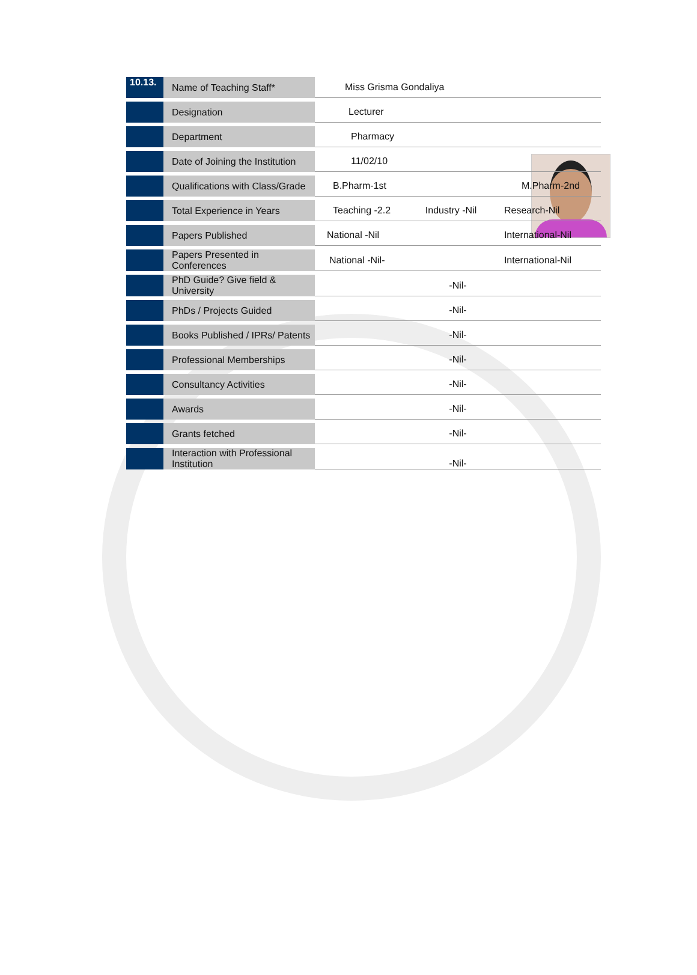| 10.13. | Name of Teaching Staff* | Miss Grisma Gondaliya | | |
| | Designation | Lecturer | | |
| | Department | Pharmacy | | |
| | Date of Joining the Institution | 11/02/10 | | |
| | Qualifications with Class/Grade | B.Pharm-1st | | M.Pharm-2nd |
| | Total Experience in Years | Teaching -2.2 | Industry -Nil | Research-Nil |
| | Papers Published | National -Nil | | International-Nil |
| | Papers Presented in Conferences | National -Nil- | | International-Nil |
| | PhD Guide? Give field & University | -Nil- | | |
| | PhDs / Projects Guided | -Nil- | | |
| | Books Published / IPRs/ Patents | -Nil- | | |
| | Professional Memberships | -Nil- | | |
| | Consultancy Activities | -Nil- | | |
| | Awards | -Nil- | | |
| | Grants fetched | -Nil- | | |
| | Interaction with Professional Institution | -Nil- | | |